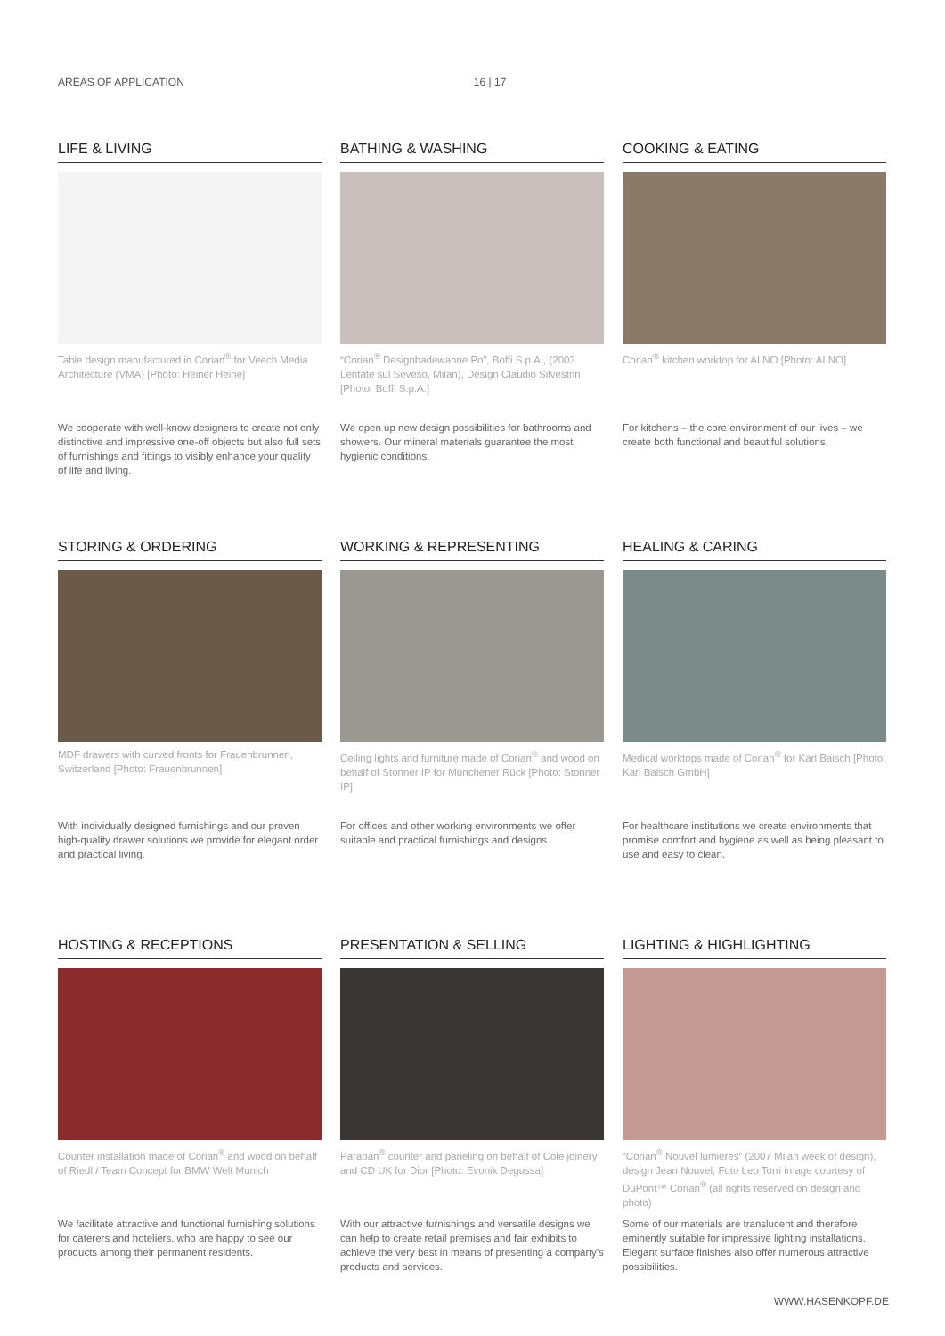AREAS OF APPLICATION 16 | 17
LIFE & LIVING
Table design manufactured in Corian<sup>®</sup> for Veech Media Architecture (VMA) [Photo: Heiner Heine]
We cooperate with well-know designers to create not only distinctive and impressive one-off objects but also full sets of furnishings and fittings to visibly enhance your quality of life and living.
BATHING & WASHING
“Corian<sup>®</sup> Designbadewanne Po”, Boffi S.p.A., (2003 Lentate sul Seveso, Milan), Design Claudio Silvestrin [Photo: Boffi S.p.A.]
We open up new design possibilities for bathrooms and showers. Our mineral materials guarantee the most hygienic conditions.
COOKING & EATING
Corian<sup>®</sup> kitchen worktop for ALNO [Photo: ALNO]
For kitchens – the core environment of our lives – we create both functional and beautiful solutions.
STORING & ORDERING
MDF drawers with curved fronts for Frauenbrunnen, Switzerland [Photo: Frauenbrunnen]
With individually designed furnishings and our proven high-quality drawer solutions we provide for elegant order and practical living.
WORKING & REPRESENTING
Ceiling lights and furniture made of Corian<sup>®</sup> and wood on behalf of Stonner IP for Münchener Rück [Photo: Stonner IP]
For offices and other working environments we offer suitable and practical furnishings and designs.
HEALING & CARING
Medical worktops made of Corian<sup>®</sup> for Karl Baisch [Photo: Karl Baisch GmbH]
For healthcare institutions we create environments that promise comfort and hygiene as well as being pleasant to use and easy to clean.
HOSTING & RECEPTIONS
Counter installation made of Corian<sup>®</sup> and wood on behalf of Riedl / Team Concept for BMW Welt Munich
We facilitate attractive and functional furnishing solutions for caterers and hoteliers, who are happy to see our products among their permanent residents.
PRESENTATION & SELLING
Parapan<sup>®</sup> counter and paneling on behalf of Cole joinery and CD UK for Dior [Photo: Evonik Degussa]
With our attractive furnishings and versatile designs we can help to create retail premises and fair exhibits to achieve the very best in means of presenting a company’s products and services.
LIGHTING & HIGHLIGHTING
“Corian<sup>®</sup> Nouvel lumieres” (2007 Milan week of design), design Jean Nouvel, Foto Leo Torri image courtesy of DuPont™ Corian<sup>®</sup> (all rights reserved on design and photo)
Some of our materials are translucent and therefore eminently suitable for impressive lighting installations. Elegant surface finishes also offer numerous attractive possibilities.
WWW.HASENKOPF.DE